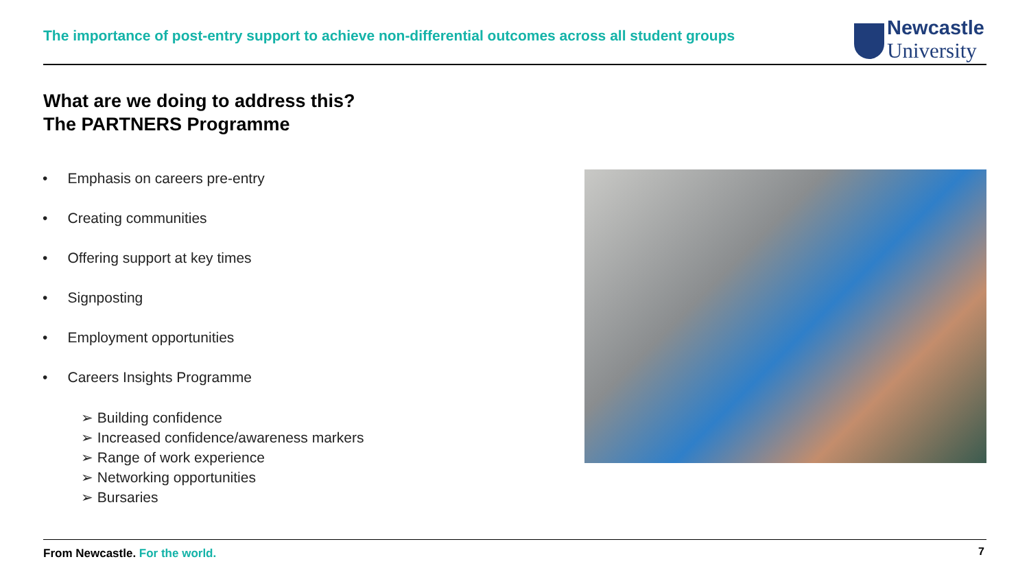The importance of post-entry support to achieve non-differential outcomes across all student groups
Newcastle
University
What are we doing to address this?
The PARTNERS Programme
• Emphasis on careers pre-entry
• Creating communities
• Offering support at key times
• Signposting
• Employment opportunities
• Careers Insights Programme
➢ Building confidence
➢ Increased confidence/awareness markers
➢ Range of work experience
➢ Networking opportunities
➢ Bursaries
From Newcastle. For the world. 7